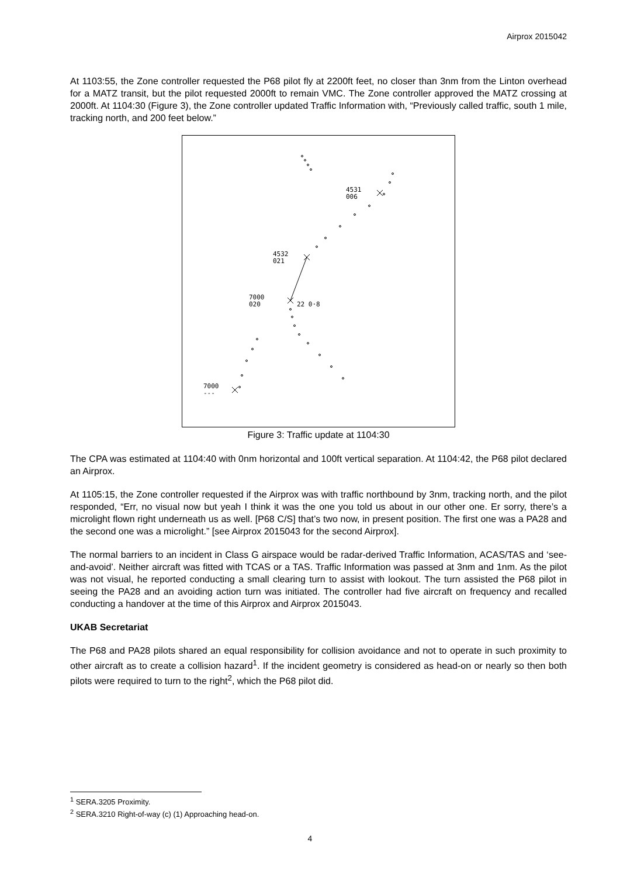Airprox 2015042
At 1103:55, the Zone controller requested the P68 pilot fly at 2200ft feet, no closer than 3nm from the Linton overhead for a MATZ transit, but the pilot requested 2000ft to remain VMC. The Zone controller approved the MATZ crossing at 2000ft. At 1104:30 (Figure 3), the Zone controller updated Traffic Information with, “Previously called traffic, south 1 mile, tracking north, and 200 feet below.”
4531
006
4532
021
7000
020
22 0·8
7000
---
Figure 3: Traffic update at 1104:30
The CPA was estimated at 1104:40 with 0nm horizontal and 100ft vertical separation. At 1104:42, the P68 pilot declared an Airprox.
At 1105:15, the Zone controller requested if the Airprox was with traffic northbound by 3nm, tracking north, and the pilot responded, “Err, no visual now but yeah I think it was the one you told us about in our other one. Er sorry, there’s a microlight flown right underneath us as well. [P68 C/S] that’s two now, in present position. The first one was a PA28 and the second one was a microlight.” [see Airprox 2015043 for the second Airprox].
The normal barriers to an incident in Class G airspace would be radar-derived Traffic Information, ACAS/TAS and ‘see-and-avoid’. Neither aircraft was fitted with TCAS or a TAS. Traffic Information was passed at 3nm and 1nm. As the pilot was not visual, he reported conducting a small clearing turn to assist with lookout. The turn assisted the P68 pilot in seeing the PA28 and an avoiding action turn was initiated. The controller had five aircraft on frequency and recalled conducting a handover at the time of this Airprox and Airprox 2015043.
UKAB Secretariat
The P68 and PA28 pilots shared an equal responsibility for collision avoidance and not to operate in such proximity to other aircraft as to create a collision hazard<sup>1</sup>. If the incident geometry is considered as head-on or nearly so then both pilots were required to turn to the right<sup>2</sup>, which the P68 pilot did.
<sup>1</sup> SERA.3205 Proximity.
<sup>2</sup> SERA.3210 Right-of-way (c) (1) Approaching head-on.
4